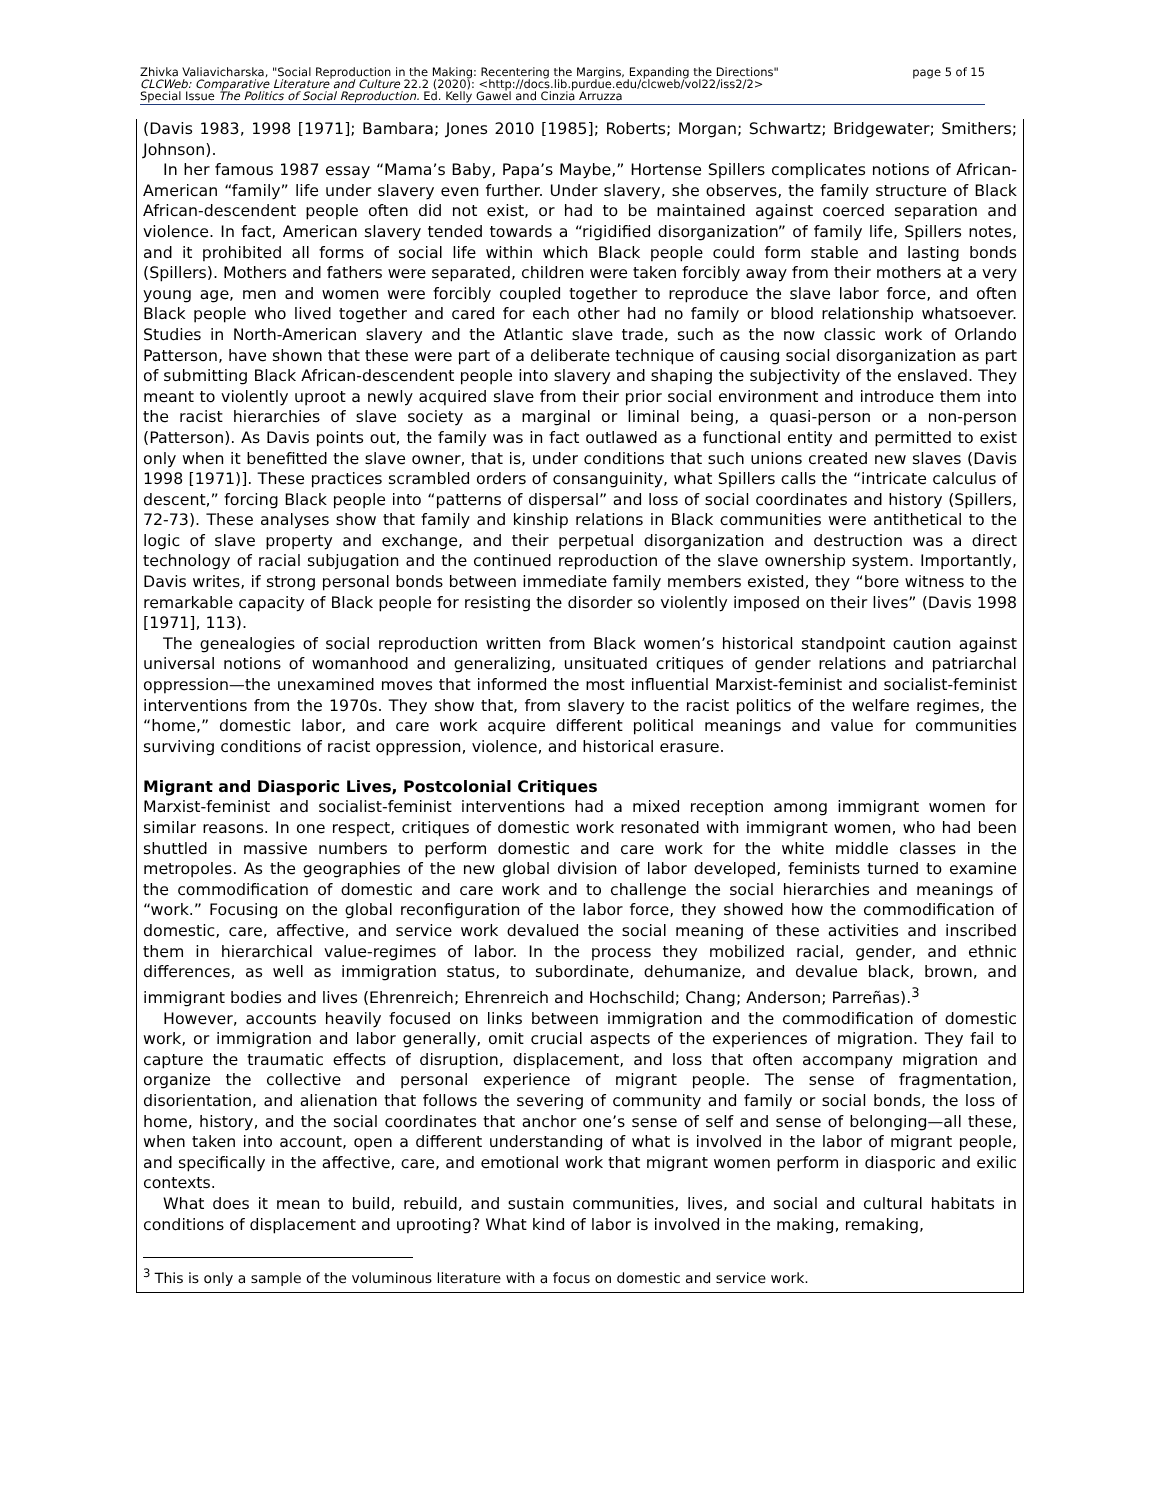page 5 of 15 Zhivka Valiavicharska, "Social Reproduction in the Making: Recentering the Margins, Expanding the Directions"
CLCWeb: Comparative Literature and Culture 22.2 (2020): <http://docs.lib.purdue.edu/clcweb/vol22/iss2/2>
Special Issue The Politics of Social Reproduction. Ed. Kelly Gawel and Cinzia Arruzza
(Davis 1983, 1998 [1971]; Bambara; Jones 2010 [1985]; Roberts; Morgan; Schwartz; Bridgewater; Smithers; Johnson).
In her famous 1987 essay “Mama’s Baby, Papa’s Maybe,” Hortense Spillers complicates notions of African-American “family” life under slavery even further. Under slavery, she observes, the family structure of Black African-descendent people often did not exist, or had to be maintained against coerced separation and violence. In fact, American slavery tended towards a “rigidified disorganization” of family life, Spillers notes, and it prohibited all forms of social life within which Black people could form stable and lasting bonds (Spillers). Mothers and fathers were separated, children were taken forcibly away from their mothers at a very young age, men and women were forcibly coupled together to reproduce the slave labor force, and often Black people who lived together and cared for each other had no family or blood relationship whatsoever. Studies in North-American slavery and the Atlantic slave trade, such as the now classic work of Orlando Patterson, have shown that these were part of a deliberate technique of causing social disorganization as part of submitting Black African-descendent people into slavery and shaping the subjectivity of the enslaved. They meant to violently uproot a newly acquired slave from their prior social environment and introduce them into the racist hierarchies of slave society as a marginal or liminal being, a quasi-person or a non-person (Patterson). As Davis points out, the family was in fact outlawed as a functional entity and permitted to exist only when it benefitted the slave owner, that is, under conditions that such unions created new slaves (Davis 1998 [1971)]. These practices scrambled orders of consanguinity, what Spillers calls the “intricate calculus of descent,” forcing Black people into “patterns of dispersal” and loss of social coordinates and history (Spillers, 72-73). These analyses show that family and kinship relations in Black communities were antithetical to the logic of slave property and exchange, and their perpetual disorganization and destruction was a direct technology of racial subjugation and the continued reproduction of the slave ownership system. Importantly, Davis writes, if strong personal bonds between immediate family members existed, they “bore witness to the remarkable capacity of Black people for resisting the disorder so violently imposed on their lives” (Davis 1998 [1971], 113).
The genealogies of social reproduction written from Black women’s historical standpoint caution against universal notions of womanhood and generalizing, unsituated critiques of gender relations and patriarchal oppression—the unexamined moves that informed the most influential Marxist-feminist and socialist-feminist interventions from the 1970s. They show that, from slavery to the racist politics of the welfare regimes, the “home,” domestic labor, and care work acquire different political meanings and value for communities surviving conditions of racist oppression, violence, and historical erasure.
Migrant and Diasporic Lives, Postcolonial Critiques
Marxist-feminist and socialist-feminist interventions had a mixed reception among immigrant women for similar reasons. In one respect, critiques of domestic work resonated with immigrant women, who had been shuttled in massive numbers to perform domestic and care work for the white middle classes in the metropoles. As the geographies of the new global division of labor developed, feminists turned to examine the commodification of domestic and care work and to challenge the social hierarchies and meanings of “work.” Focusing on the global reconfiguration of the labor force, they showed how the commodification of domestic, care, affective, and service work devalued the social meaning of these activities and inscribed them in hierarchical value-regimes of labor. In the process they mobilized racial, gender, and ethnic differences, as well as immigration status, to subordinate, dehumanize, and devalue black, brown, and immigrant bodies and lives (Ehrenreich; Ehrenreich and Hochschild; Chang; Anderson; Parreñas).<sup>3</sup>
However, accounts heavily focused on links between immigration and the commodification of domestic work, or immigration and labor generally, omit crucial aspects of the experiences of migration. They fail to capture the traumatic effects of disruption, displacement, and loss that often accompany migration and organize the collective and personal experience of migrant people. The sense of fragmentation, disorientation, and alienation that follows the severing of community and family or social bonds, the loss of home, history, and the social coordinates that anchor one’s sense of self and sense of belonging—all these, when taken into account, open a different understanding of what is involved in the labor of migrant people, and specifically in the affective, care, and emotional work that migrant women perform in diasporic and exilic contexts.
What does it mean to build, rebuild, and sustain communities, lives, and social and cultural habitats in conditions of displacement and uprooting? What kind of labor is involved in the making, remaking,
<sup>3</sup> This is only a sample of the voluminous literature with a focus on domestic and service work.